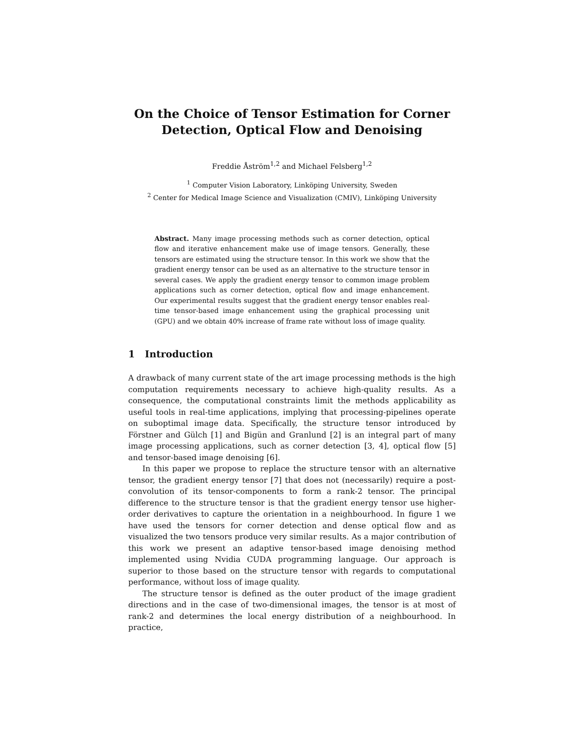On the Choice of Tensor Estimation for Corner Detection, Optical Flow and Denoising
Freddie Åström<sup>1,2</sup> and Michael Felsberg<sup>1,2</sup>
<sup>1</sup> Computer Vision Laboratory, Linköping University, Sweden
<sup>2</sup> Center for Medical Image Science and Visualization (CMIV), Linköping University
Abstract. Many image processing methods such as corner detection, optical flow and iterative enhancement make use of image tensors. Generally, these tensors are estimated using the structure tensor. In this work we show that the gradient energy tensor can be used as an alternative to the structure tensor in several cases. We apply the gradient energy tensor to common image problem applications such as corner detection, optical flow and image enhancement. Our experimental results suggest that the gradient energy tensor enables real-time tensor-based image enhancement using the graphical processing unit (GPU) and we obtain 40% increase of frame rate without loss of image quality.
1 Introduction
A drawback of many current state of the art image processing methods is the high computation requirements necessary to achieve high-quality results. As a consequence, the computational constraints limit the methods applicability as useful tools in real-time applications, implying that processing-pipelines operate on suboptimal image data. Specifically, the structure tensor introduced by Förstner and Gülch [1] and Bigün and Granlund [2] is an integral part of many image processing applications, such as corner detection [3, 4], optical flow [5] and tensor-based image denoising [6].
In this paper we propose to replace the structure tensor with an alternative tensor, the gradient energy tensor [7] that does not (necessarily) require a post-convolution of its tensor-components to form a rank-2 tensor. The principal difference to the structure tensor is that the gradient energy tensor use higher-order derivatives to capture the orientation in a neighbourhood. In figure 1 we have used the tensors for corner detection and dense optical flow and as visualized the two tensors produce very similar results. As a major contribution of this work we present an adaptive tensor-based image denoising method implemented using Nvidia CUDA programming language. Our approach is superior to those based on the structure tensor with regards to computational performance, without loss of image quality.
The structure tensor is defined as the outer product of the image gradient directions and in the case of two-dimensional images, the tensor is at most of rank-2 and determines the local energy distribution of a neighbourhood. In practice,